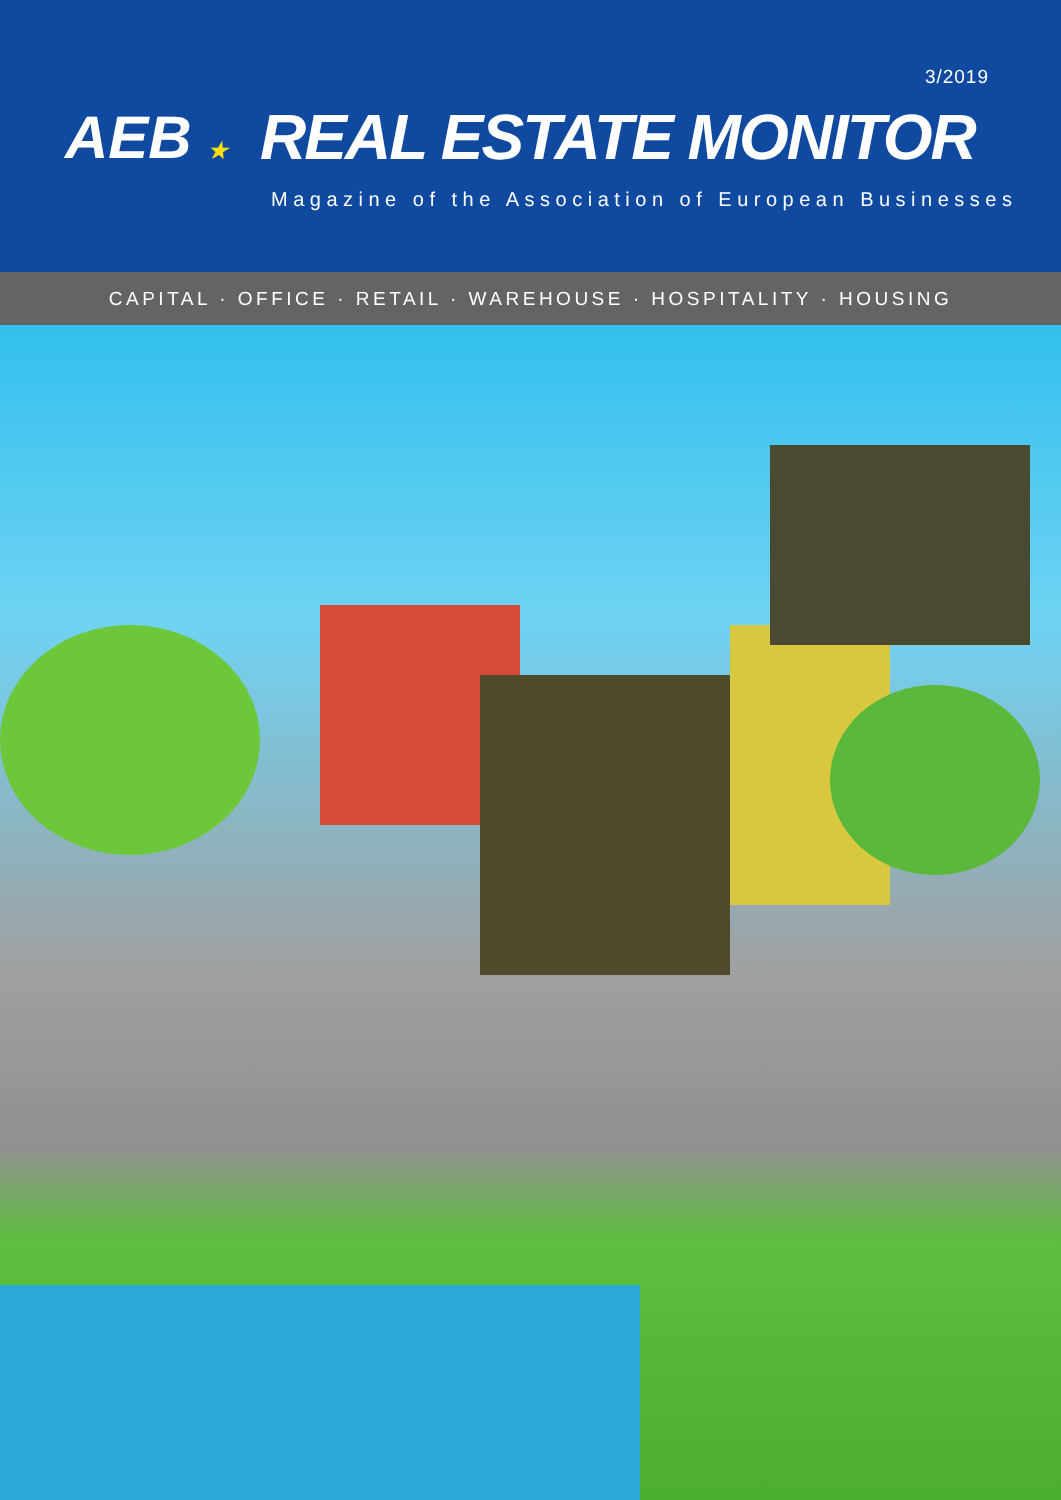3/2019
AEB ★
REAL ESTATE MONITOR
Magazine of the Association of European Businesses
CAPITAL · OFFICE · RETAIL · WAREHOUSE · HOSPITALITY · HOUSING